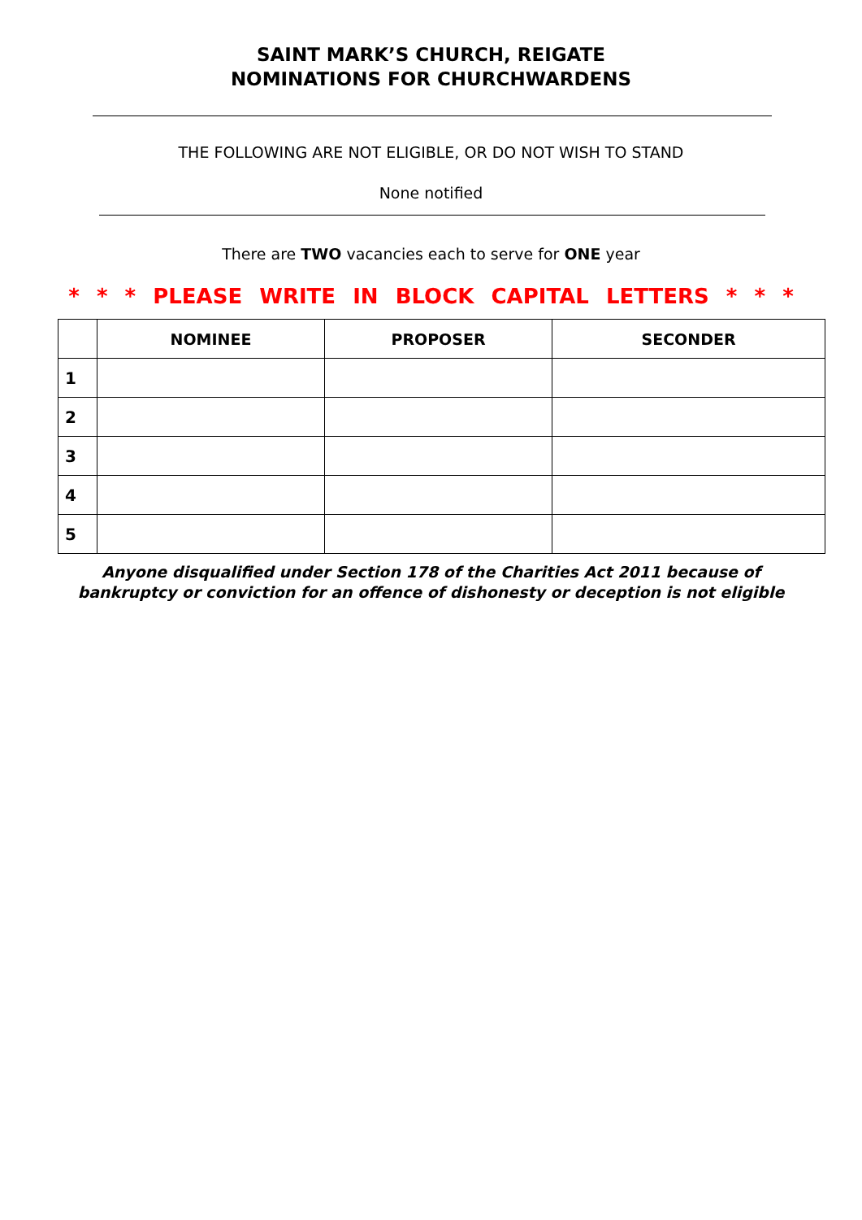SAINT MARK’S CHURCH, REIGATE
NOMINATIONS FOR CHURCHWARDENS
THE FOLLOWING ARE NOT ELIGIBLE, OR DO NOT WISH TO STAND
None notified
There are TWO vacancies each to serve for ONE year
* * * PLEASE WRITE IN BLOCK CAPITAL LETTERS * * *
| | NOMINEE | PROPOSER | SECONDER |
| --- | --- | --- | --- |
| 1 | | | |
| 2 | | | |
| 3 | | | |
| 4 | | | |
| 5 | | | |
Anyone disqualified under Section 178 of the Charities Act 2011 because of
bankruptcy or conviction for an offence of dishonesty or deception is not eligible